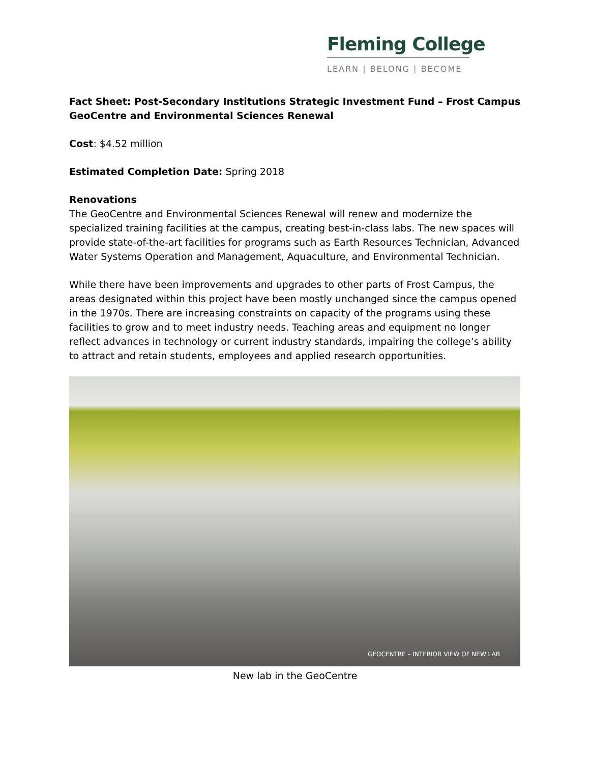Fleming College
LEARN | BELONG | BECOME
Fact Sheet: Post-Secondary Institutions Strategic Investment Fund – Frost Campus GeoCentre and Environmental Sciences Renewal
Cost: $4.52 million
Estimated Completion Date: Spring 2018
Renovations
The GeoCentre and Environmental Sciences Renewal will renew and modernize the specialized training facilities at the campus, creating best-in-class labs. The new spaces will provide state-of-the-art facilities for programs such as Earth Resources Technician, Advanced Water Systems Operation and Management, Aquaculture, and Environmental Technician.
While there have been improvements and upgrades to other parts of Frost Campus, the areas designated within this project have been mostly unchanged since the campus opened in the 1970s. There are increasing constraints on capacity of the programs using these facilities to grow and to meet industry needs. Teaching areas and equipment no longer reflect advances in technology or current industry standards, impairing the college’s ability to attract and retain students, employees and applied research opportunities.
GEOCENTRE – INTERIOR VIEW OF NEW LAB
New lab in the GeoCentre